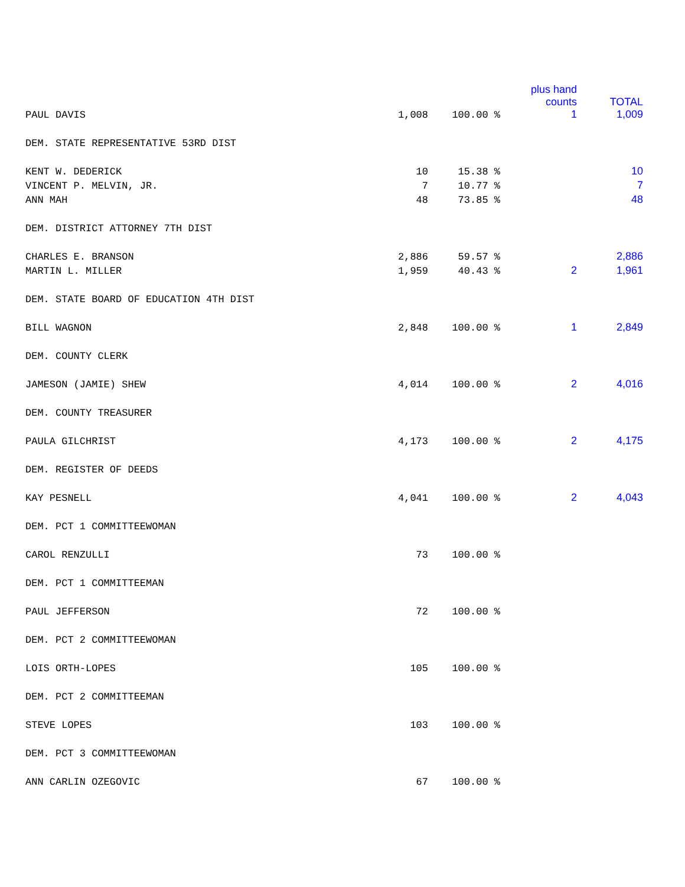| | | | plus hand | |
| --- | --- | --- | --- | --- |
| PAUL DAVIS | 1,008 | 100.00 % | counts 1 | TOTAL 1,009 |
| DEM. STATE REPRESENTATIVE 53RD DIST | | | | |
| KENT W. DEDERICK | 10 | 15.38 % | | 10 |
| VINCENT P. MELVIN, JR. | 7 | 10.77 % | | 7 |
| ANN MAH | 48 | 73.85 % | | 48 |
| DEM. DISTRICT ATTORNEY 7TH DIST | | | | |
| CHARLES E. BRANSON | 2,886 | 59.57 % | | 2,886 |
| MARTIN L. MILLER | 1,959 | 40.43 % | 2 | 1,961 |
| DEM. STATE BOARD OF EDUCATION 4TH DIST | | | | |
| BILL WAGNON | 2,848 | 100.00 % | 1 | 2,849 |
| DEM. COUNTY CLERK | | | | |
| JAMESON (JAMIE) SHEW | 4,014 | 100.00 % | 2 | 4,016 |
| DEM. COUNTY TREASURER | | | | |
| PAULA GILCHRIST | 4,173 | 100.00 % | 2 | 4,175 |
| DEM. REGISTER OF DEEDS | | | | |
| KAY PESNELL | 4,041 | 100.00 % | 2 | 4,043 |
| DEM. PCT 1 COMMITTEEWOMAN | | | | |
| CAROL RENZULLI | 73 | 100.00 % | | |
| DEM. PCT 1 COMMITTEEMAN | | | | |
| PAUL JEFFERSON | 72 | 100.00 % | | |
| DEM. PCT 2 COMMITTEEWOMAN | | | | |
| LOIS ORTH-LOPES | 105 | 100.00 % | | |
| DEM. PCT 2 COMMITTEEMAN | | | | |
| STEVE LOPES | 103 | 100.00 % | | |
| DEM. PCT 3 COMMITTEEWOMAN | | | | |
| ANN CARLIN OZEGOVIC | 67 | 100.00 % | | |